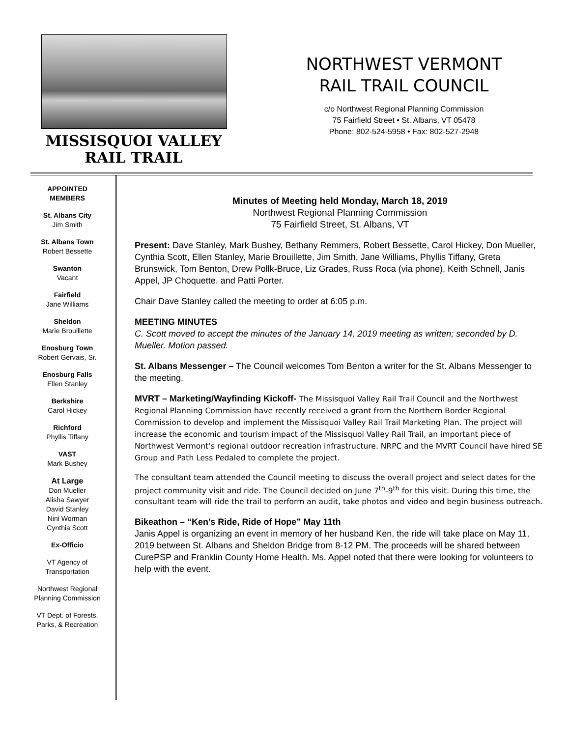MISSISQUOI VALLEY
RAIL TRAIL
NORTHWEST VERMONT
RAIL TRAIL COUNCIL
c/o Northwest Regional Planning Commission
75 Fairfield Street • St. Albans, VT 05478
Phone: 802-524-5958 • Fax: 802-527-2948
APPOINTED
MEMBERS
St. Albans City
Jim Smith
St. Albans Town
Robert Bessette
Swanton
Vacant
Fairfield
Jane Williams
Sheldon
Marie Brouillette
Enosburg Town
Robert Gervais, Sr.
Enosburg Falls
Ellen Stanley
Berkshire
Carol Hickey
Richford
Phyllis Tiffany
VAST
Mark Bushey
At Large
Don Mueller
Alisha Sawyer
David Stanley
Nini Worman
Cynthia Scott
Ex-Officio
VT Agency of
Transportation
Northwest Regional
Planning Commission
VT Dept. of Forests,
Parks, & Recreation
Minutes of Meeting held Monday, March 18, 2019
Northwest Regional Planning Commission
75 Fairfield Street, St. Albans, VT
Present: Dave Stanley, Mark Bushey, Bethany Remmers, Robert Bessette, Carol Hickey, Don Mueller, Cynthia Scott, Ellen Stanley, Marie Brouillette, Jim Smith, Jane Williams, Phyllis Tiffany, Greta Brunswick, Tom Benton, Drew Pollk-Bruce, Liz Grades, Russ Roca (via phone), Keith Schnell, Janis Appel, JP Choquette. and Patti Porter.
Chair Dave Stanley called the meeting to order at 6:05 p.m.
MEETING MINUTES
C. Scott moved to accept the minutes of the January 14, 2019 meeting as written; seconded by D. Mueller. Motion passed.
St. Albans Messenger – The Council welcomes Tom Benton a writer for the St. Albans Messenger to the meeting.
MVRT – Marketing/Wayfinding Kickoff- The Missisquoi Valley Rail Trail Council and the Northwest Regional Planning Commission have recently received a grant from the Northern Border Regional Commission to develop and implement the Missisquoi Valley Rail Trail Marketing Plan. The project will increase the economic and tourism impact of the Missisquoi Valley Rail Trail, an important piece of Northwest Vermont’s regional outdoor recreation infrastructure. NRPC and the MVRT Council have hired SE Group and Path Less Pedaled to complete the project.
The consultant team attended the Council meeting to discuss the overall project and select dates for the project community visit and ride. The Council decided on June 7<sup>th</sup>-9<sup>th</sup> for this visit. During this time, the consultant team will ride the trail to perform an audit, take photos and video and begin business outreach.
Bikeathon – “Ken’s Ride, Ride of Hope” May 11th
Janis Appel is organizing an event in memory of her husband Ken, the ride will take place on May 11, 2019 between St. Albans and Sheldon Bridge from 8-12 PM. The proceeds will be shared between CurePSP and Franklin County Home Health. Ms. Appel noted that there were looking for volunteers to help with the event.